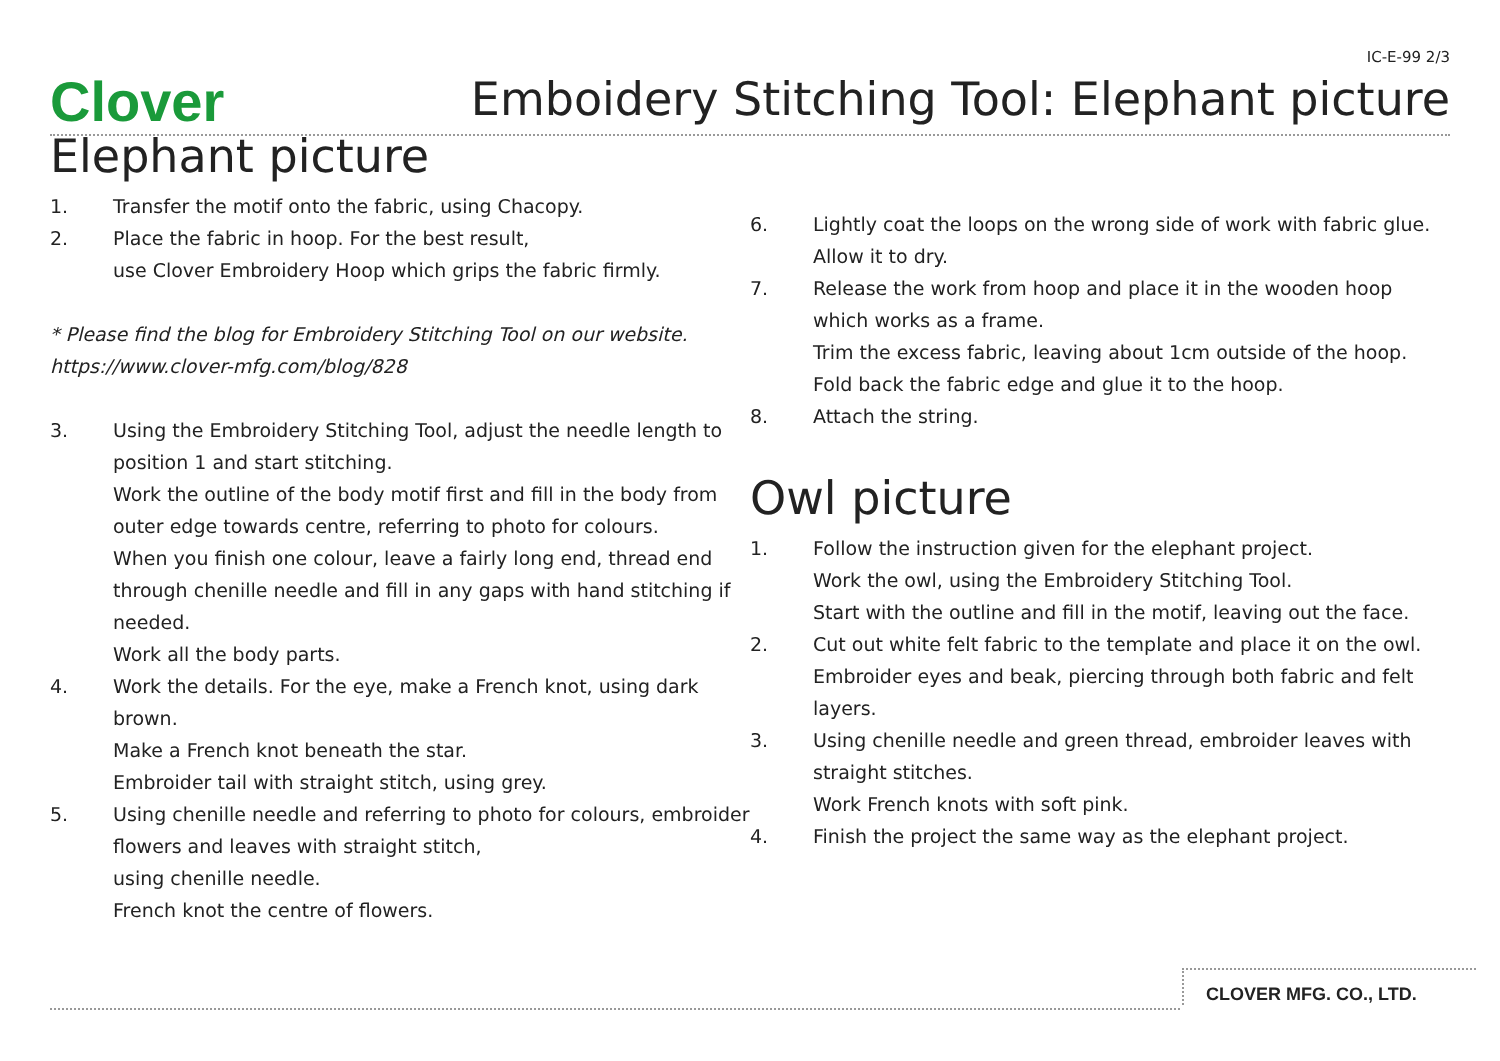IC-E-99 2/3
Clover
Emboidery Stitching Tool: Elephant picture
Elephant picture
1. Transfer the motif onto the fabric, using Chacopy.
2. Place the fabric in hoop. For the best result,
use Clover Embroidery Hoop which grips the fabric firmly.
* Please find the blog for Embroidery Stitching Tool on our website.
https://www.clover-mfg.com/blog/828
3. Using the Embroidery Stitching Tool, adjust the needle length to position 1 and start stitching.
Work the outline of the body motif first and fill in the body from outer edge towards centre, referring to photo for colours.
When you finish one colour, leave a fairly long end, thread end through chenille needle and fill in any gaps with hand stitching if needed.
Work all the body parts.
4. Work the details. For the eye, make a French knot, using dark brown.
Make a French knot beneath the star.
Embroider tail with straight stitch, using grey.
5. Using chenille needle and referring to photo for colours, embroider flowers and leaves with straight stitch,
using chenille needle.
French knot the centre of flowers.
6. Lightly coat the loops on the wrong side of work with fabric glue. Allow it to dry.
7. Release the work from hoop and place it in the wooden hoop which works as a frame.
Trim the excess fabric, leaving about 1cm outside of the hoop.
Fold back the fabric edge and glue it to the hoop.
8. Attach the string.
Owl picture
1. Follow the instruction given for the elephant project.
Work the owl, using the Embroidery Stitching Tool.
Start with the outline and fill in the motif, leaving out the face.
2. Cut out white felt fabric to the template and place it on the owl.
Embroider eyes and beak, piercing through both fabric and felt layers.
3. Using chenille needle and green thread, embroider leaves with straight stitches.
Work French knots with soft pink.
4. Finish the project the same way as the elephant project.
CLOVER MFG. CO., LTD.